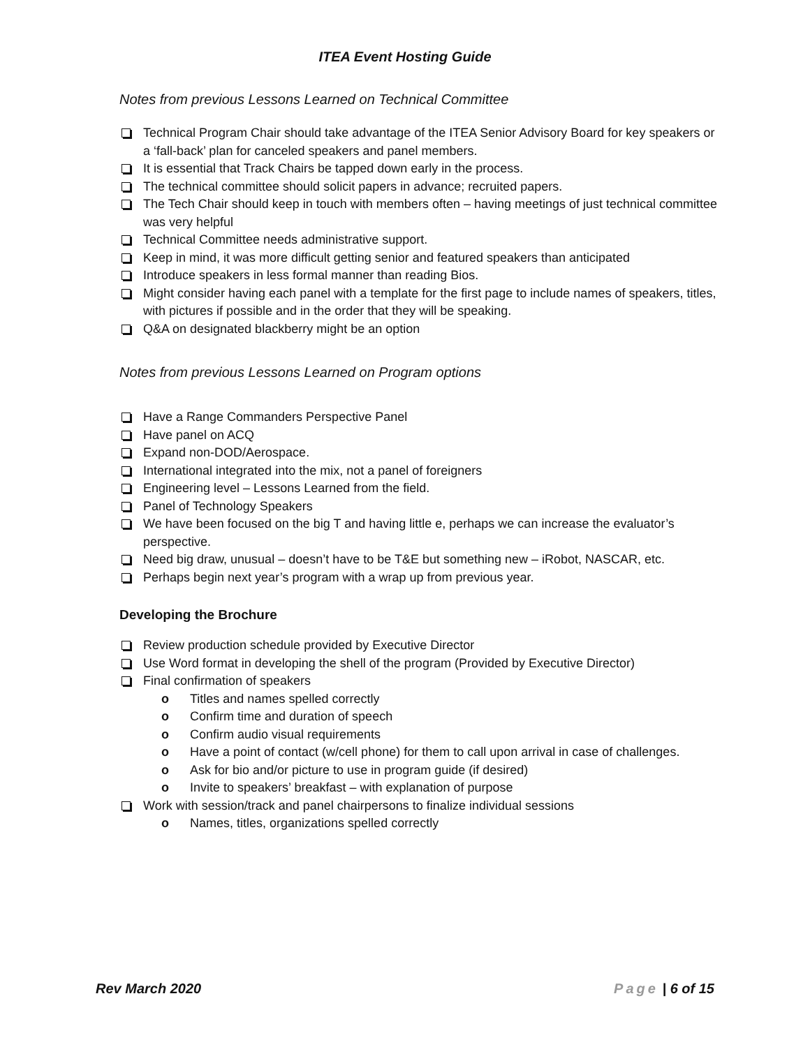ITEA Event Hosting Guide
Notes from previous Lessons Learned on Technical Committee
Technical Program Chair should take advantage of the ITEA Senior Advisory Board for key speakers or a ‘fall-back’ plan for canceled speakers and panel members.
It is essential that Track Chairs be tapped down early in the process.
The technical committee should solicit papers in advance; recruited papers.
The Tech Chair should keep in touch with members often – having meetings of just technical committee was very helpful
Technical Committee needs administrative support.
Keep in mind, it was more difficult getting senior and featured speakers than anticipated
Introduce speakers in less formal manner than reading Bios.
Might consider having each panel with a template for the first page to include names of speakers, titles, with pictures if possible and in the order that they will be speaking.
Q&A on designated blackberry might be an option
Notes from previous Lessons Learned on Program options
Have a Range Commanders Perspective Panel
Have panel on ACQ
Expand non-DOD/Aerospace.
International integrated into the mix, not a panel of foreigners
Engineering level – Lessons Learned from the field.
Panel of Technology Speakers
We have been focused on the big T and having little e, perhaps we can increase the evaluator’s perspective.
Need big draw, unusual – doesn’t have to be T&E but something new – iRobot, NASCAR, etc.
Perhaps begin next year’s program with a wrap up from previous year.
Developing the Brochure
Review production schedule provided by Executive Director
Use Word format in developing the shell of the program (Provided by Executive Director)
Final confirmation of speakers
o Titles and names spelled correctly
o Confirm time and duration of speech
o Confirm audio visual requirements
o Have a point of contact (w/cell phone) for them to call upon arrival in case of challenges.
o Ask for bio and/or picture to use in program guide (if desired)
o Invite to speakers’ breakfast – with explanation of purpose
Work with session/track and panel chairpersons to finalize individual sessions
o Names, titles, organizations spelled correctly
Rev March 2020 Page | 6 of 15